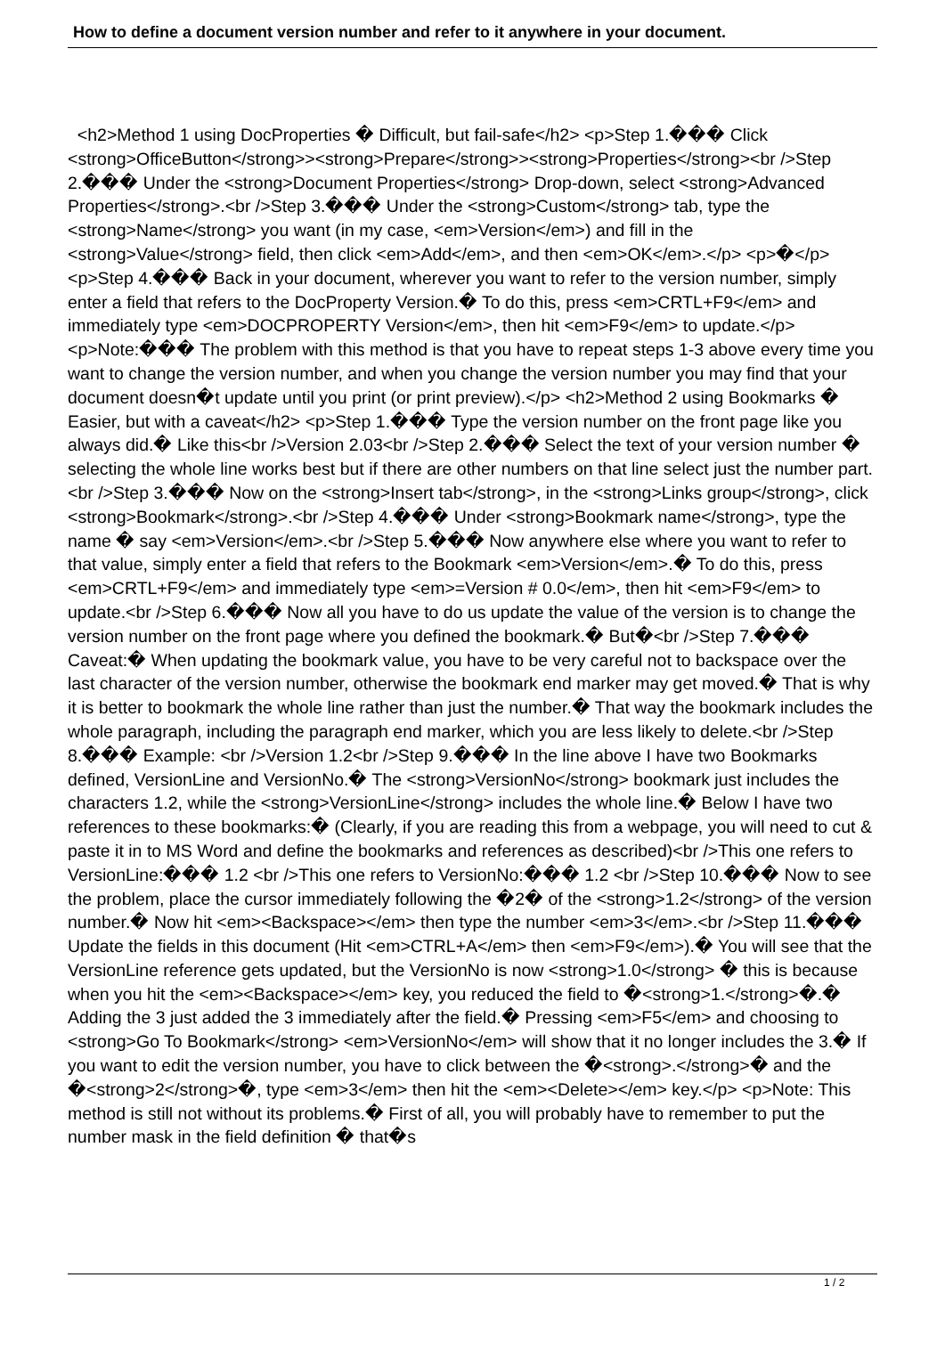How to define a document version number and refer to it anywhere in your document.
<h2>Method 1 using DocProperties � Difficult, but fail-safe</h2> <p>Step 1.��� Click <strong>OfficeButton</strong>><strong>Prepare</strong>><strong>Properties</strong><br />Step 2.��� Under the <strong>Document Properties</strong> Drop-down, select <strong>Advanced Properties</strong>.<br />Step 3.��� Under the <strong>Custom</strong> tab, type the <strong>Name</strong> you want (in my case, <em>Version</em>) and fill in the <strong>Value</strong> field, then click <em>Add</em>, and then <em>OK</em>.</p> <p>�</p> <p>Step 4.��� Back in your document, wherever you want to refer to the version number, simply enter a field that refers to the DocProperty Version.� To do this, press <em>CRTL+F9</em> and immediately type <em>DOCPROPERTY Version</em>, then hit <em>F9</em> to update.</p> <p>Note:��� The problem with this method is that you have to repeat steps 1-3 above every time you want to change the version number, and when you change the version number you may find that your document doesn�t update until you print (or print preview).</p> <h2>Method 2 using Bookmarks � Easier, but with a caveat</h2> <p>Step 1.��� Type the version number on the front page like you always did.� Like this<br />Version 2.03<br />Step 2.��� Select the text of your version number � selecting the whole line works best but if there are other numbers on that line select just the number part.<br />Step 3.��� Now on the <strong>Insert tab</strong>, in the <strong>Links group</strong>, click <strong>Bookmark</strong>.<br />Step 4.��� Under <strong>Bookmark name</strong>, type the name � say <em>Version</em>.<br />Step 5.��� Now anywhere else where you want to refer to that value, simply enter a field that refers to the Bookmark <em>Version</em>.� To do this, press <em>CRTL+F9</em> and immediately type <em>=Version # 0.0</em>, then hit <em>F9</em> to update.<br />Step 6.��� Now all you have to do us update the value of the version is to change the version number on the front page where you defined the bookmark.� But�<br />Step 7.��� Caveat:� When updating the bookmark value, you have to be very careful not to backspace over the last character of the version number, otherwise the bookmark end marker may get moved.� That is why it is better to bookmark the whole line rather than just the number.� That way the bookmark includes the whole paragraph, including the paragraph end marker, which you are less likely to delete.<br />Step 8.��� Example: <br />Version 1.2<br />Step 9.��� In the line above I have two Bookmarks defined, VersionLine and VersionNo.� The <strong>VersionNo</strong> bookmark just includes the characters 1.2, while the <strong>VersionLine</strong> includes the whole line.� Below I have two references to these bookmarks:� (Clearly, if you are reading this from a webpage, you will need to cut & paste it in to MS Word and define the bookmarks and references as described)<br />This one refers to VersionLine:��� 1.2 <br />This one refers to VersionNo:��� 1.2 <br />Step 10.��� Now to see the problem, place the cursor immediately following the �2� of the <strong>1.2</strong> of the version number.� Now hit <em><Backspace></em> then type the number <em>3</em>.<br />Step 11.��� Update the fields in this document (Hit <em>CTRL+A</em> then <em>F9</em>).� You will see that the VersionLine reference gets updated, but the VersionNo is now <strong>1.0</strong> � this is because when you hit the <em><Backspace></em> key, you reduced the field to �<strong>1.</strong>�.� Adding the 3 just added the 3 immediately after the field.� Pressing <em>F5</em> and choosing to <strong>Go To Bookmark</strong> <em>VersionNo</em> will show that it no longer includes the 3.� If you want to edit the version number, you have to click between the �<strong>.</strong>� and the �<strong>2</strong>�, type <em>3</em> then hit the <em><Delete></em> key.</p> <p>Note: This method is still not without its problems.� First of all, you will probably have to remember to put the number mask in the field definition � that�s
1 / 2